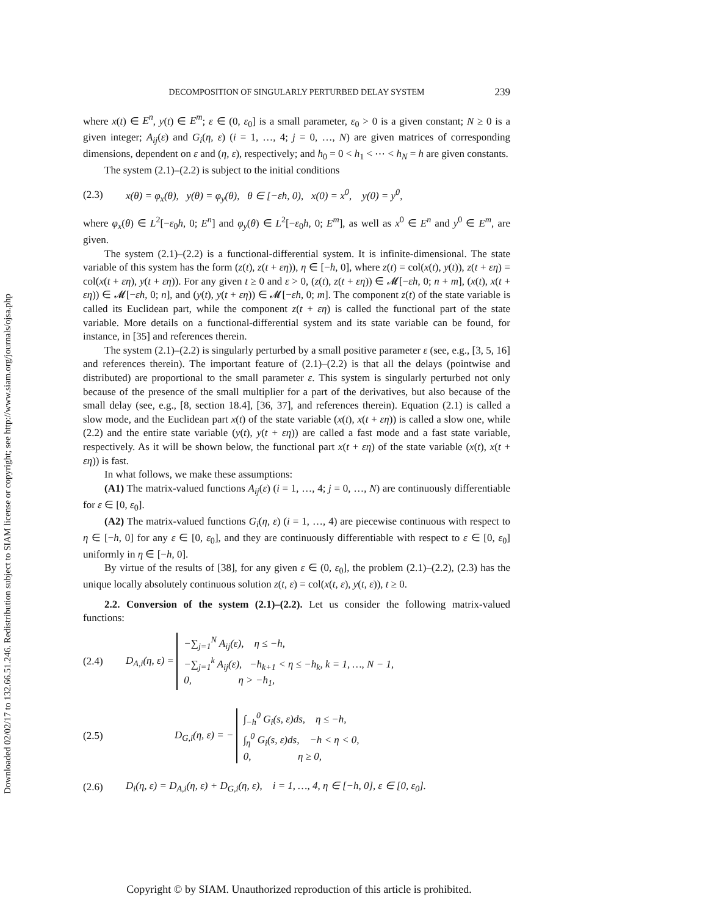Downloaded 02/02/17 to 132.66.51.246. Redistribution subject to SIAM license or copyright; see http://www.siam.org/journals/ojsa.php
DECOMPOSITION OF SINGULARLY PERTURBED DELAY SYSTEM 239
where x(t) ∈ E<sup>n</sup>, y(t) ∈ E<sup>m</sup>; ε ∈ (0, ε<sub>0</sub>] is a small parameter, ε<sub>0</sub> > 0 is a given constant; N ≥ 0 is a given integer; A<sub>ij</sub>(ε) and G<sub>i</sub>(η, ε) (i = 1, …, 4; j = 0, …, N) are given matrices of corresponding dimensions, dependent on ε and (η, ε), respectively; and h<sub>0</sub> = 0 < h<sub>1</sub> < ⋯ < h<sub>N</sub> = h are given constants.
The system (2.1)–(2.2) is subject to the initial conditions
(2.3) x(θ) = φ<sub>x</sub>(θ), y(θ) = φ<sub>y</sub>(θ), θ ∈ [−εh, 0), x(0) = x<sup>0</sup>, y(0) = y<sup>0</sup>,
where φ<sub>x</sub>(θ) ∈ L<sup>2</sup>[−ε<sub>0</sub>h, 0; E<sup>n</sup>] and φ<sub>y</sub>(θ) ∈ L<sup>2</sup>[−ε<sub>0</sub>h, 0; E<sup>m</sup>], as well as x<sup>0</sup> ∈ E<sup>n</sup> and y<sup>0</sup> ∈ E<sup>m</sup>, are given.
The system (2.1)–(2.2) is a functional-differential system. It is infinite-dimensional. The state variable of this system has the form (z(t), z(t + εη)), η ∈ [−h, 0], where z(t) = col(x(t), y(t)), z(t + εη) = col(x(t + εη), y(t + εη)). For any given t ≥ 0 and ε > 0, (z(t), z(t + εη)) ∈ 𝓜[−εh, 0; n + m], (x(t), x(t + εη)) ∈ 𝓜[−εh, 0; n], and (y(t), y(t + εη)) ∈ 𝓜[−εh, 0; m]. The component z(t) of the state variable is called its Euclidean part, while the component z(t + εη) is called the functional part of the state variable. More details on a functional-differential system and its state variable can be found, for instance, in [35] and references therein.
The system (2.1)–(2.2) is singularly perturbed by a small positive parameter ε (see, e.g., [3, 5, 16] and references therein). The important feature of (2.1)–(2.2) is that all the delays (pointwise and distributed) are proportional to the small parameter ε. This system is singularly perturbed not only because of the presence of the small multiplier for a part of the derivatives, but also because of the small delay (see, e.g., [8, section 18.4], [36, 37], and references therein). Equation (2.1) is called a slow mode, and the Euclidean part x(t) of the state variable (x(t), x(t + εη)) is called a slow one, while (2.2) and the entire state variable (y(t), y(t + εη)) are called a fast mode and a fast state variable, respectively. As it will be shown below, the functional part x(t + εη) of the state variable (x(t), x(t + εη)) is fast.
In what follows, we make these assumptions:
(A1) The matrix-valued functions A<sub>ij</sub>(ε) (i = 1, …, 4; j = 0, …, N) are continuously differentiable for ε ∈ [0, ε<sub>0</sub>].
(A2) The matrix-valued functions G<sub>i</sub>(η, ε) (i = 1, …, 4) are piecewise continuous with respect to η ∈ [−h, 0] for any ε ∈ [0, ε<sub>0</sub>], and they are continuously differentiable with respect to ε ∈ [0, ε<sub>0</sub>] uniformly in η ∈ [−h, 0].
By virtue of the results of [38], for any given ε ∈ (0, ε<sub>0</sub>], the problem (2.1)–(2.2), (2.3) has the unique locally absolutely continuous solution z(t, ε) = col(x(t, ε), y(t, ε)), t ≥ 0.
2.2. Conversion of the system (2.1)–(2.2). Let us consider the following matrix-valued functions:
(2.4) D<sub>A,i</sub>(η, ε) = −∑<sub>j=1</sub><sup>N</sup> A<sub>ij</sub>(ε), η ≤ −h,
−∑<sub>j=1</sub><sup>k</sup> A<sub>ij</sub>(ε), −h<sub>k+1</sub> < η ≤ −h<sub>k</sub>, k = 1, …, N − 1,
0, η > −h<sub>1</sub>,
(2.5) D<sub>G,i</sub>(η, ε) = − ∫<sub>−h</sub><sup>0</sup> G<sub>i</sub>(s, ε)ds, η ≤ −h,
∫<sub>η</sub><sup>0</sup> G<sub>i</sub>(s, ε)ds, −h < η < 0,
0, η ≥ 0,
(2.6) D<sub>i</sub>(η, ε) = D<sub>A,i</sub>(η, ε) + D<sub>G,i</sub>(η, ε), i = 1, …, 4, η ∈ [−h, 0], ε ∈ [0, ε<sub>0</sub>].
Copyright © by SIAM. Unauthorized reproduction of this article is prohibited.